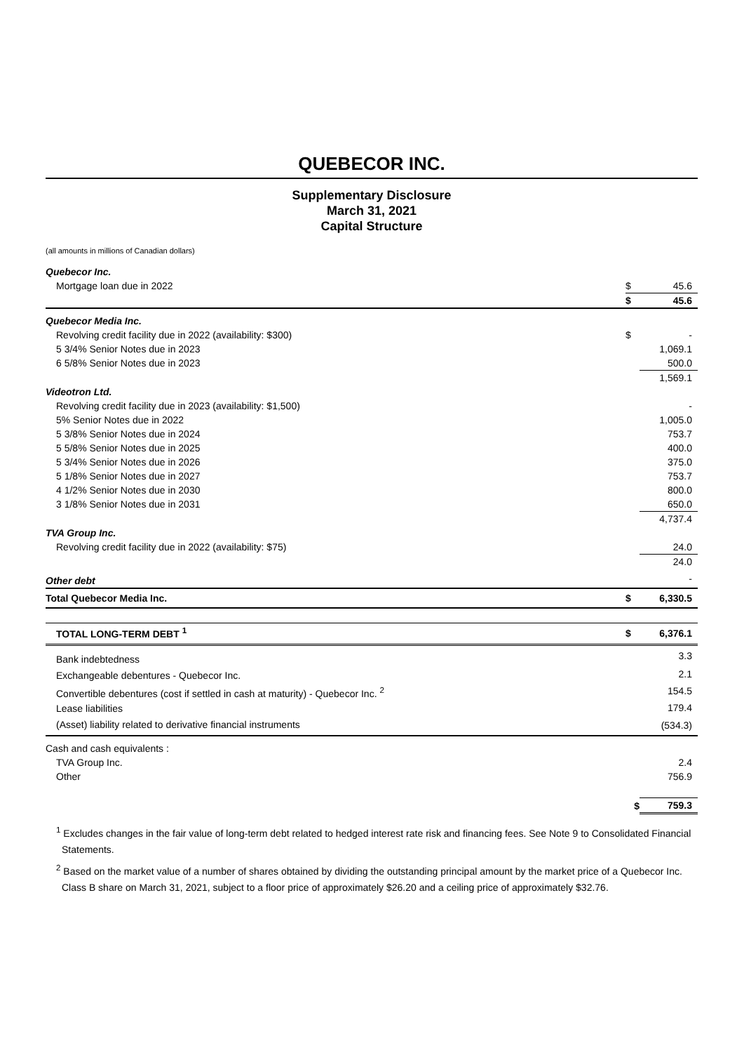QUEBECOR INC.
Supplementary Disclosure
March 31, 2021
Capital Structure
(all amounts in millions of Canadian dollars)
| Quebecor Inc. | | |
| Mortgage loan due in 2022 | $ | 45.6 |
| | $ | 45.6 |
| Quebecor Media Inc. | | |
| Revolving credit facility due in 2022 (availability: $300) | $ | - |
| 5 3/4% Senior Notes due in 2023 | | 1,069.1 |
| 6 5/8% Senior Notes due in 2023 | | 500.0 |
| | | 1,569.1 |
| Videotron Ltd. | | |
| Revolving credit facility due in 2023 (availability: $1,500) | | - |
| 5% Senior Notes due in 2022 | | 1,005.0 |
| 5 3/8% Senior Notes due in 2024 | | 753.7 |
| 5 5/8% Senior Notes due in 2025 | | 400.0 |
| 5 3/4% Senior Notes due in 2026 | | 375.0 |
| 5 1/8% Senior Notes due in 2027 | | 753.7 |
| 4 1/2% Senior Notes due in 2030 | | 800.0 |
| 3 1/8% Senior Notes due in 2031 | | 650.0 |
| | | 4,737.4 |
| TVA Group Inc. | | |
| Revolving credit facility due in 2022 (availability: $75) | | 24.0 |
| | | 24.0 |
| Other debt | | - |
| Total Quebecor Media Inc. | $ | 6,330.5 |
| TOTAL LONG-TERM DEBT <sup>1</sup> | $ | 6,376.1 |
| Bank indebtedness | | 3.3 |
| Exchangeable debentures - Quebecor Inc. | | 2.1 |
| Convertible debentures (cost if settled in cash at maturity) - Quebecor Inc. <sup>2</sup> | | 154.5 |
| Lease liabilities | | 179.4 |
| (Asset) liability related to derivative financial instruments | | (534.3) |
| Cash and cash equivalents : | | |
| TVA Group Inc. | | 2.4 |
| Other | | 756.9 |
| | $ | 759.3 |
<sup>1</sup> Excludes changes in the fair value of long-term debt related to hedged interest rate risk and financing fees. See Note 9 to Consolidated Financial Statements.
<sup>2</sup> Based on the market value of a number of shares obtained by dividing the outstanding principal amount by the market price of a Quebecor Inc. Class B share on March 31, 2021, subject to a floor price of approximately $26.20 and a ceiling price of approximately $32.76.